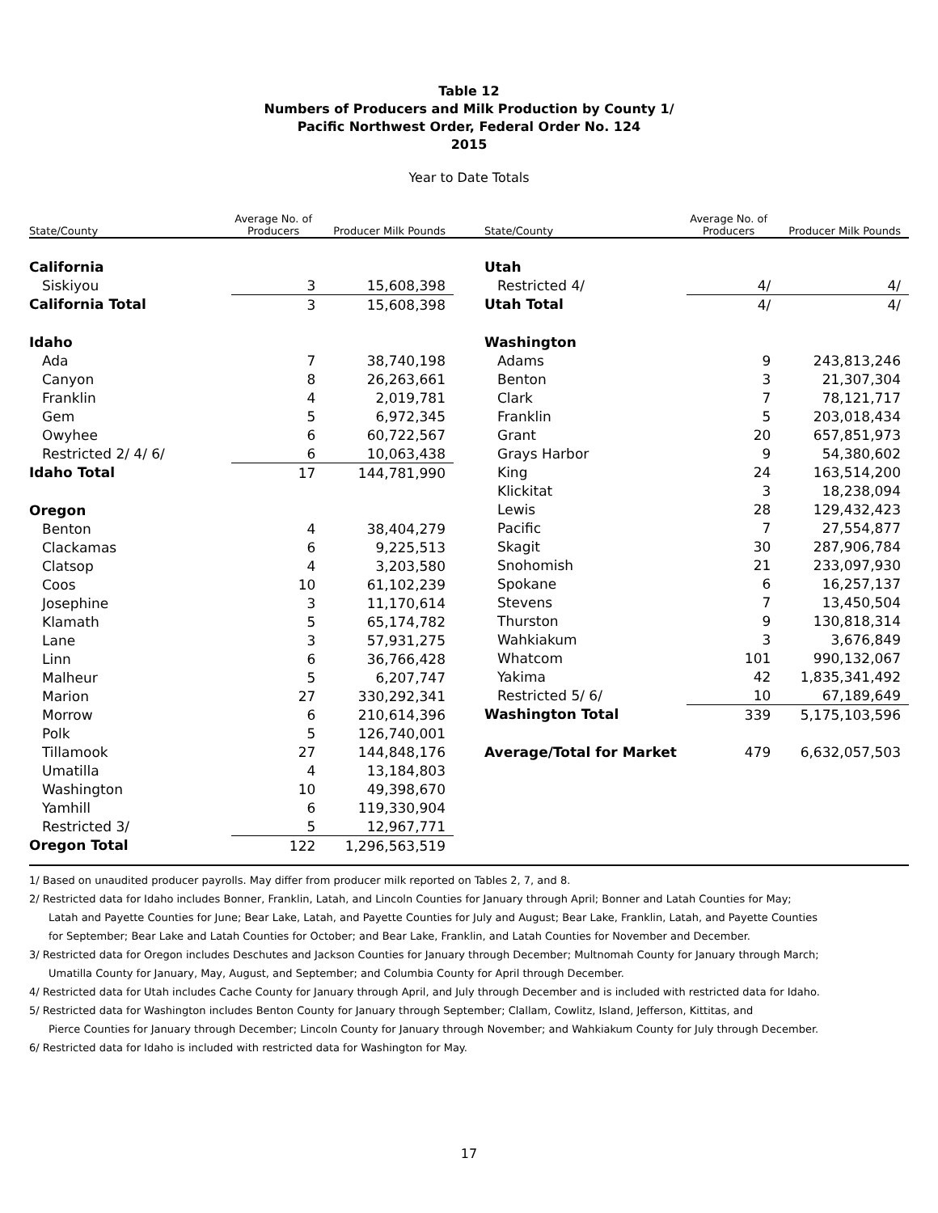Table 12
Numbers of Producers and Milk Production by County 1/
Pacific Northwest Order, Federal Order No. 124
2015
Year to Date Totals
| State/County | Average No. of Producers | Producer Milk Pounds |
| --- | --- | --- |
| California | | |
| Siskiyou | 3 | 15,608,398 |
| California Total | 3 | 15,608,398 |
| Idaho | | |
| Ada | 7 | 38,740,198 |
| Canyon | 8 | 26,263,661 |
| Franklin | 4 | 2,019,781 |
| Gem | 5 | 6,972,345 |
| Owyhee | 6 | 60,722,567 |
| Restricted 2/ 4/ 6/ | 6 | 10,063,438 |
| Idaho Total | 17 | 144,781,990 |
| Oregon | | |
| Benton | 4 | 38,404,279 |
| Clackamas | 6 | 9,225,513 |
| Clatsop | 4 | 3,203,580 |
| Coos | 10 | 61,102,239 |
| Josephine | 3 | 11,170,614 |
| Klamath | 5 | 65,174,782 |
| Lane | 3 | 57,931,275 |
| Linn | 6 | 36,766,428 |
| Malheur | 5 | 6,207,747 |
| Marion | 27 | 330,292,341 |
| Morrow | 6 | 210,614,396 |
| Polk | 5 | 126,740,001 |
| Tillamook | 27 | 144,848,176 |
| Umatilla | 4 | 13,184,803 |
| Washington | 10 | 49,398,670 |
| Yamhill | 6 | 119,330,904 |
| Restricted 3/ | 5 | 12,967,771 |
| Oregon Total | 122 | 1,296,563,519 |
| State/County | Average No. of Producers | Producer Milk Pounds |
| --- | --- | --- |
| Utah | | |
| Restricted 4/ | 4/ | 4/ |
| Utah Total | 4/ | 4/ |
| Washington | | |
| Adams | 9 | 243,813,246 |
| Benton | 3 | 21,307,304 |
| Clark | 7 | 78,121,717 |
| Franklin | 5 | 203,018,434 |
| Grant | 20 | 657,851,973 |
| Grays Harbor | 9 | 54,380,602 |
| King | 24 | 163,514,200 |
| Klickitat | 3 | 18,238,094 |
| Lewis | 28 | 129,432,423 |
| Pacific | 7 | 27,554,877 |
| Skagit | 30 | 287,906,784 |
| Snohomish | 21 | 233,097,930 |
| Spokane | 6 | 16,257,137 |
| Stevens | 7 | 13,450,504 |
| Thurston | 9 | 130,818,314 |
| Wahkiakum | 3 | 3,676,849 |
| Whatcom | 101 | 990,132,067 |
| Yakima | 42 | 1,835,341,492 |
| Restricted 5/ 6/ | 10 | 67,189,649 |
| Washington Total | 339 | 5,175,103,596 |
| Average/Total for Market | 479 | 6,632,057,503 |
1/ Based on unaudited producer payrolls. May differ from producer milk reported on Tables 2, 7, and 8.
2/ Restricted data for Idaho includes Bonner, Franklin, Latah, and Lincoln Counties for January through April; Bonner and Latah Counties for May;
Latah and Payette Counties for June; Bear Lake, Latah, and Payette Counties for July and August; Bear Lake, Franklin, Latah, and Payette Counties
for September; Bear Lake and Latah Counties for October; and Bear Lake, Franklin, and Latah Counties for November and December.
3/ Restricted data for Oregon includes Deschutes and Jackson Counties for January through December; Multnomah County for January through March;
Umatilla County for January, May, August, and September; and Columbia County for April through December.
4/ Restricted data for Utah includes Cache County for January through April, and July through December and is included with restricted data for Idaho.
5/ Restricted data for Washington includes Benton County for January through September; Clallam, Cowlitz, Island, Jefferson, Kittitas, and
Pierce Counties for January through December; Lincoln County for January through November; and Wahkiakum County for July through December.
6/ Restricted data for Idaho is included with restricted data for Washington for May.
17